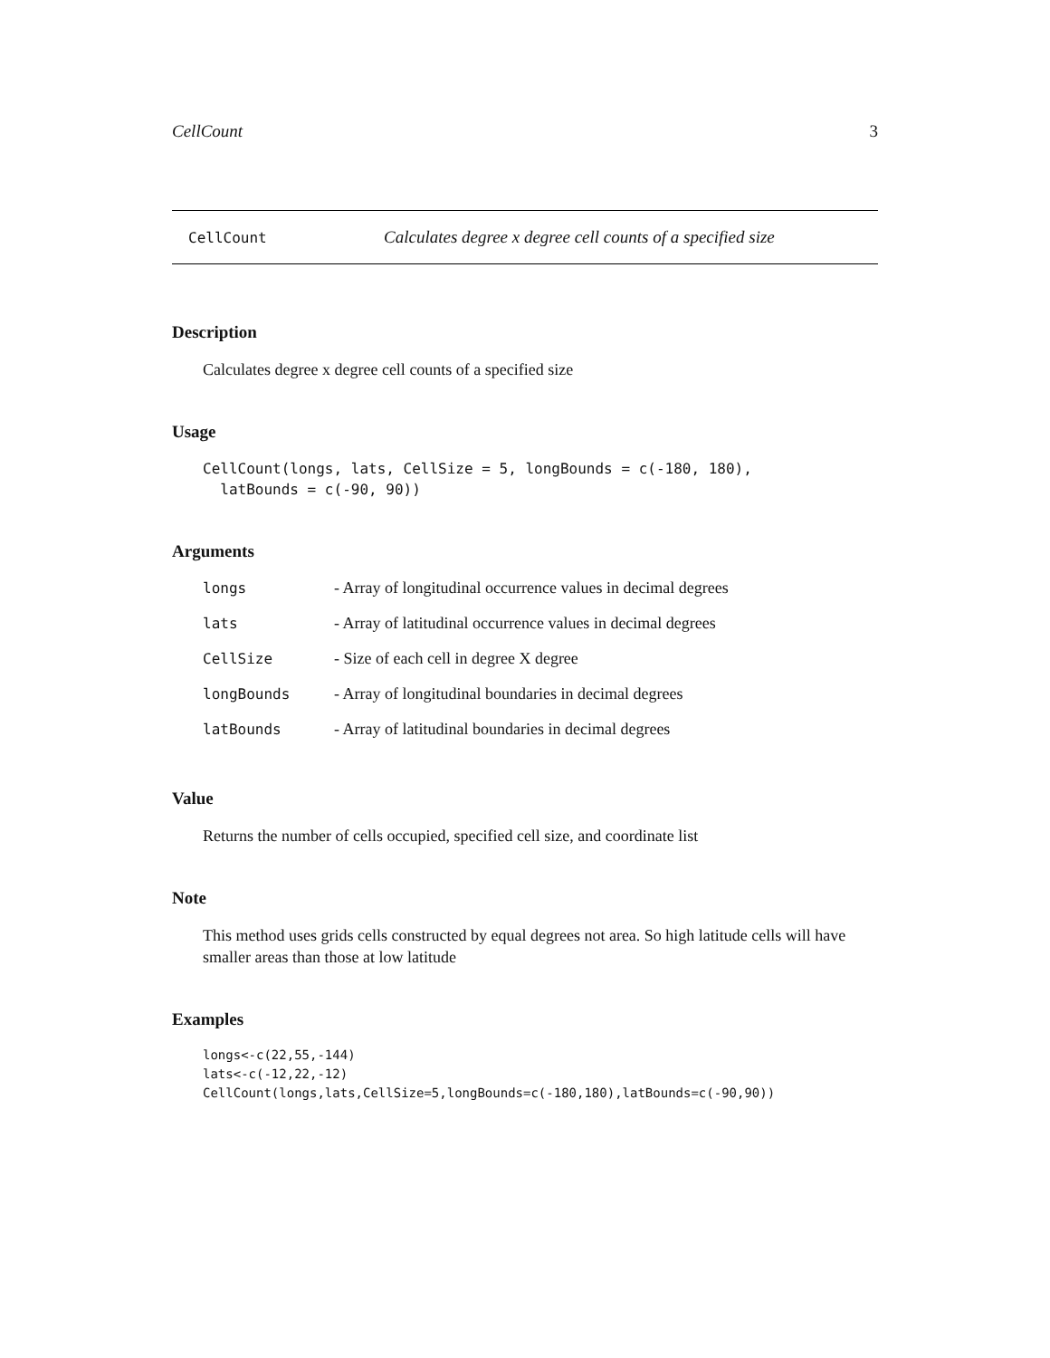CellCount 3
CellCount Calculates degree x degree cell counts of a specified size
Description
Calculates degree x degree cell counts of a specified size
Usage
CellCount(longs, lats, CellSize = 5, longBounds = c(-180, 180),
  latBounds = c(-90, 90))
Arguments
| longs | - Array of longitudinal occurrence values in decimal degrees |
| lats | - Array of latitudinal occurrence values in decimal degrees |
| CellSize | - Size of each cell in degree X degree |
| longBounds | - Array of longitudinal boundaries in decimal degrees |
| latBounds | - Array of latitudinal boundaries in decimal degrees |
Value
Returns the number of cells occupied, specified cell size, and coordinate list
Note
This method uses grids cells constructed by equal degrees not area. So high latitude cells will have smaller areas than those at low latitude
Examples
longs<-c(22,55,-144)
lats<-c(-12,22,-12)
CellCount(longs,lats,CellSize=5,longBounds=c(-180,180),latBounds=c(-90,90))